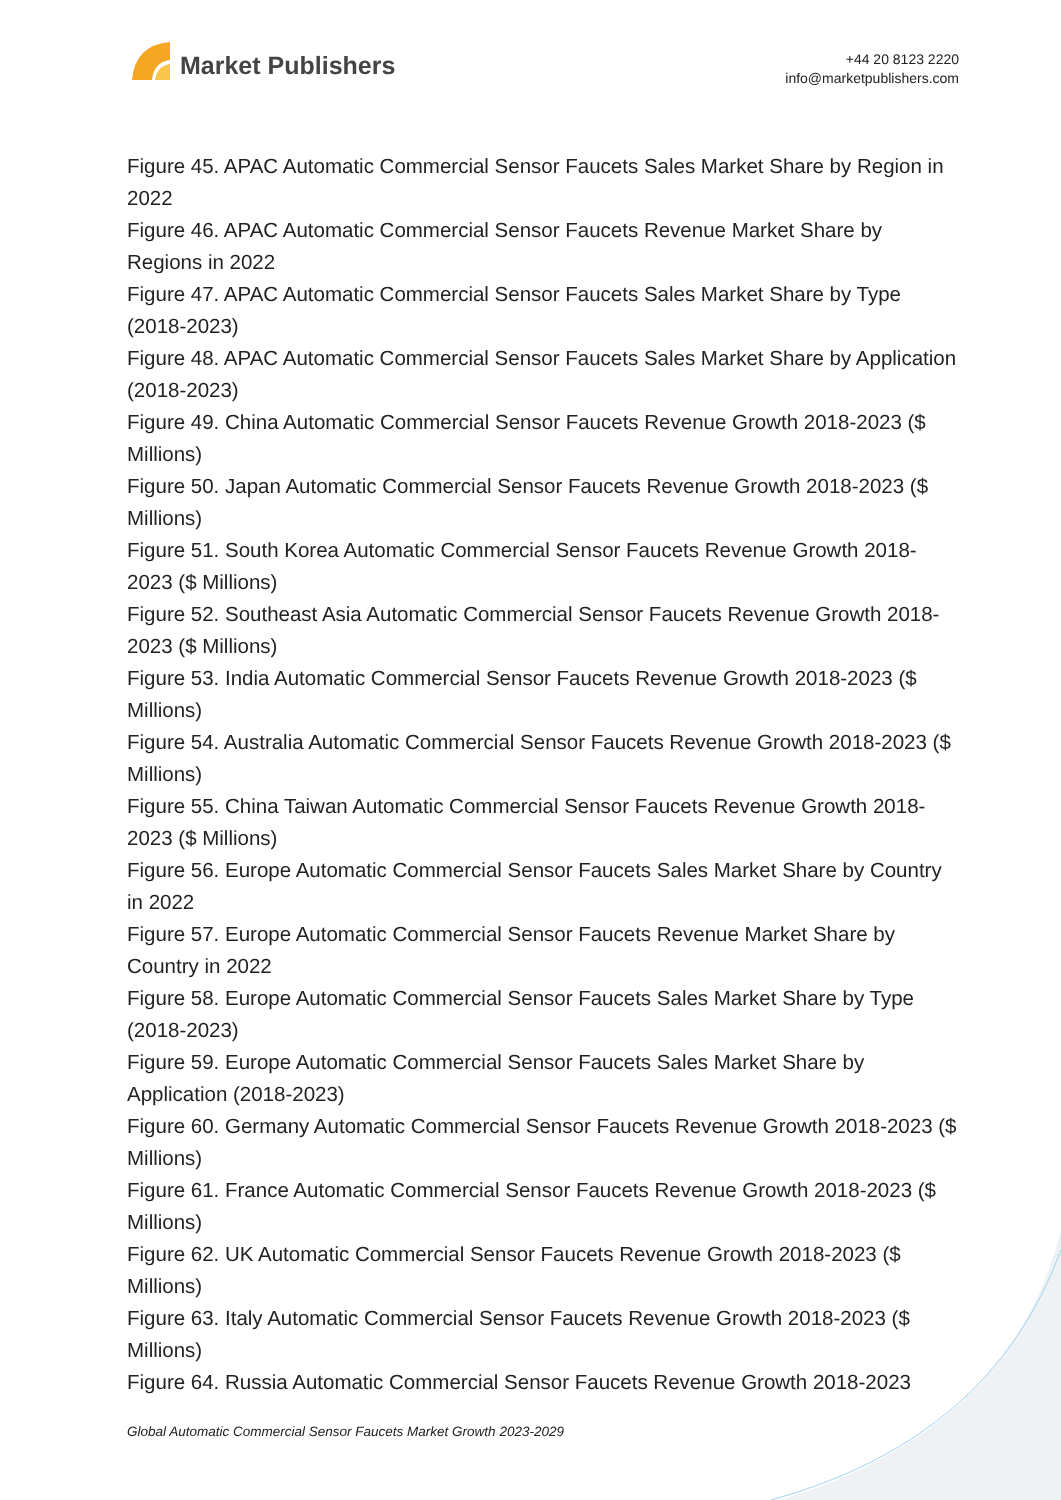Market Publishers
+44 20 8123 2220
info@marketpublishers.com
Figure 45. APAC Automatic Commercial Sensor Faucets Sales Market Share by Region in 2022
Figure 46. APAC Automatic Commercial Sensor Faucets Revenue Market Share by Regions in 2022
Figure 47. APAC Automatic Commercial Sensor Faucets Sales Market Share by Type (2018-2023)
Figure 48. APAC Automatic Commercial Sensor Faucets Sales Market Share by Application (2018-2023)
Figure 49. China Automatic Commercial Sensor Faucets Revenue Growth 2018-2023 ($ Millions)
Figure 50. Japan Automatic Commercial Sensor Faucets Revenue Growth 2018-2023 ($ Millions)
Figure 51. South Korea Automatic Commercial Sensor Faucets Revenue Growth 2018-2023 ($ Millions)
Figure 52. Southeast Asia Automatic Commercial Sensor Faucets Revenue Growth 2018-2023 ($ Millions)
Figure 53. India Automatic Commercial Sensor Faucets Revenue Growth 2018-2023 ($ Millions)
Figure 54. Australia Automatic Commercial Sensor Faucets Revenue Growth 2018-2023 ($ Millions)
Figure 55. China Taiwan Automatic Commercial Sensor Faucets Revenue Growth 2018-2023 ($ Millions)
Figure 56. Europe Automatic Commercial Sensor Faucets Sales Market Share by Country in 2022
Figure 57. Europe Automatic Commercial Sensor Faucets Revenue Market Share by Country in 2022
Figure 58. Europe Automatic Commercial Sensor Faucets Sales Market Share by Type (2018-2023)
Figure 59. Europe Automatic Commercial Sensor Faucets Sales Market Share by Application (2018-2023)
Figure 60. Germany Automatic Commercial Sensor Faucets Revenue Growth 2018-2023 ($ Millions)
Figure 61. France Automatic Commercial Sensor Faucets Revenue Growth 2018-2023 ($ Millions)
Figure 62. UK Automatic Commercial Sensor Faucets Revenue Growth 2018-2023 ($ Millions)
Figure 63. Italy Automatic Commercial Sensor Faucets Revenue Growth 2018-2023 ($ Millions)
Figure 64. Russia Automatic Commercial Sensor Faucets Revenue Growth 2018-2023
Global Automatic Commercial Sensor Faucets Market Growth 2023-2029